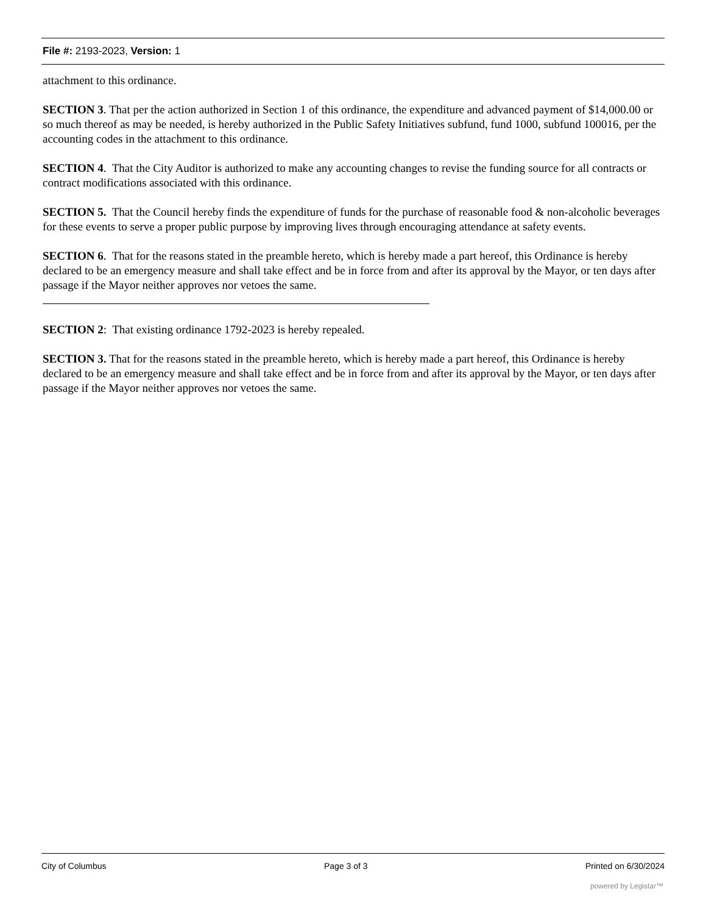File #: 2193-2023, Version: 1
attachment to this ordinance.
SECTION 3. That per the action authorized in Section 1 of this ordinance, the expenditure and advanced payment of $14,000.00 or so much thereof as may be needed, is hereby authorized in the Public Safety Initiatives subfund, fund 1000, subfund 100016, per the accounting codes in the attachment to this ordinance.
SECTION 4. That the City Auditor is authorized to make any accounting changes to revise the funding source for all contracts or contract modifications associated with this ordinance.
SECTION 5. That the Council hereby finds the expenditure of funds for the purchase of reasonable food & non-alcoholic beverages for these events to serve a proper public purpose by improving lives through encouraging attendance at safety events.
SECTION 6. That for the reasons stated in the preamble hereto, which is hereby made a part hereof, this Ordinance is hereby declared to be an emergency measure and shall take effect and be in force from and after its approval by the Mayor, or ten days after passage if the Mayor neither approves nor vetoes the same.
SECTION 2: That existing ordinance 1792-2023 is hereby repealed.
SECTION 3. That for the reasons stated in the preamble hereto, which is hereby made a part hereof, this Ordinance is hereby declared to be an emergency measure and shall take effect and be in force from and after its approval by the Mayor, or ten days after passage if the Mayor neither approves nor vetoes the same.
City of Columbus Page 3 of 3 Printed on 6/30/2024
powered by Legistar™